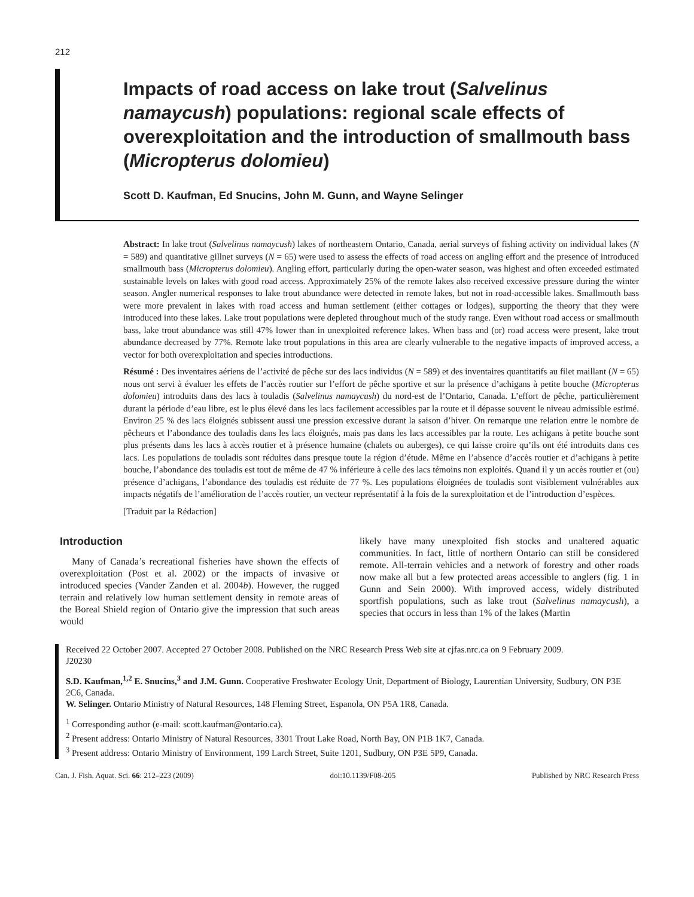212
Impacts of road access on lake trout (Salvelinus namaycush) populations: regional scale effects of overexploitation and the introduction of smallmouth bass (Micropterus dolomieu)
Scott D. Kaufman, Ed Snucins, John M. Gunn, and Wayne Selinger
Abstract: In lake trout (Salvelinus namaycush) lakes of northeastern Ontario, Canada, aerial surveys of fishing activity on individual lakes (N = 589) and quantitative gillnet surveys (N = 65) were used to assess the effects of road access on angling effort and the presence of introduced smallmouth bass (Micropterus dolomieu). Angling effort, particularly during the open-water season, was highest and often exceeded estimated sustainable levels on lakes with good road access. Approximately 25% of the remote lakes also received excessive pressure during the winter season. Angler numerical responses to lake trout abundance were detected in remote lakes, but not in road-accessible lakes. Smallmouth bass were more prevalent in lakes with road access and human settlement (either cottages or lodges), supporting the theory that they were introduced into these lakes. Lake trout populations were depleted throughout much of the study range. Even without road access or smallmouth bass, lake trout abundance was still 47% lower than in unexploited reference lakes. When bass and (or) road access were present, lake trout abundance decreased by 77%. Remote lake trout populations in this area are clearly vulnerable to the negative impacts of improved access, a vector for both overexploitation and species introductions.
Résumé : Des inventaires aériens de l’activité de pêche sur des lacs individus (N = 589) et des inventaires quantitatifs au filet maillant (N = 65) nous ont servi à évaluer les effets de l’accès routier sur l’effort de pêche sportive et sur la présence d’achigans à petite bouche (Micropterus dolomieu) introduits dans des lacs à touladis (Salvelinus namaycush) du nord-est de l’Ontario, Canada. L’effort de pêche, particulièrement durant la période d’eau libre, est le plus élevé dans les lacs facilement accessibles par la route et il dépasse souvent le niveau admissible estimé. Environ 25 % des lacs éloignés subissent aussi une pression excessive durant la saison d’hiver. On remarque une relation entre le nombre de pêcheurs et l’abondance des touladis dans les lacs éloignés, mais pas dans les lacs accessibles par la route. Les achigans à petite bouche sont plus présents dans les lacs à accès routier et à présence humaine (chalets ou auberges), ce qui laisse croire qu’ils ont été introduits dans ces lacs. Les populations de touladis sont réduites dans presque toute la région d’étude. Même en l’absence d’accès routier et d’achigans à petite bouche, l’abondance des touladis est tout de même de 47 % inférieure à celle des lacs témoins non exploités. Quand il y un accès routier et (ou) présence d’achigans, l’abondance des touladis est réduite de 77 %. Les populations éloignées de touladis sont visiblement vulnérables aux impacts négatifs de l’amélioration de l’accès routier, un vecteur représentatif à la fois de la surexploitation et de l’introduction d’espèces.
[Traduit par la Rédaction]
Introduction
Many of Canada’s recreational fisheries have shown the effects of overexploitation (Post et al. 2002) or the impacts of invasive or introduced species (Vander Zanden et al. 2004b). However, the rugged terrain and relatively low human settlement density in remote areas of the Boreal Shield region of Ontario give the impression that such areas would
likely have many unexploited fish stocks and unaltered aquatic communities. In fact, little of northern Ontario can still be considered remote. All-terrain vehicles and a network of forestry and other roads now make all but a few protected areas accessible to anglers (fig. 1 in Gunn and Sein 2000). With improved access, widely distributed sportfish populations, such as lake trout (Salvelinus namaycush), a species that occurs in less than 1% of the lakes (Martin
Received 22 October 2007. Accepted 27 October 2008. Published on the NRC Research Press Web site at cjfas.nrc.ca on 9 February 2009.
J20230
S.D. Kaufman,<sup>1,2</sup> E. Snucins,<sup>3</sup> and J.M. Gunn. Cooperative Freshwater Ecology Unit, Department of Biology, Laurentian University, Sudbury, ON P3E 2C6, Canada.
W. Selinger. Ontario Ministry of Natural Resources, 148 Fleming Street, Espanola, ON P5A 1R8, Canada.
<sup>1</sup> Corresponding author (e-mail: scott.kaufman@ontario.ca).
<sup>2</sup> Present address: Ontario Ministry of Natural Resources, 3301 Trout Lake Road, North Bay, ON P1B 1K7, Canada.
<sup>3</sup> Present address: Ontario Ministry of Environment, 199 Larch Street, Suite 1201, Sudbury, ON P3E 5P9, Canada.
Can. J. Fish. Aquat. Sci. 66: 212–223 (2009) doi:10.1139/F08-205 Published by NRC Research Press